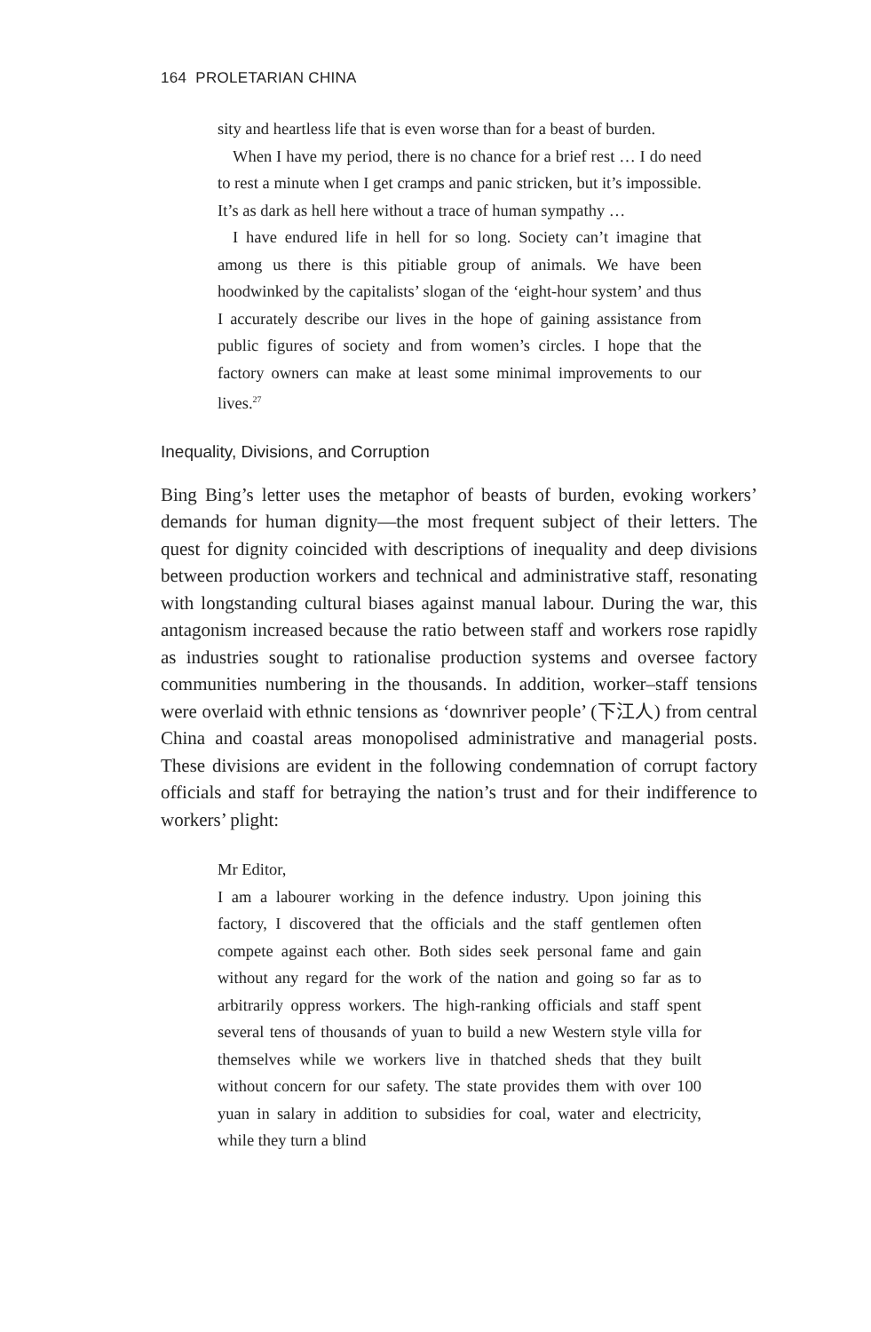164 PROLETARIAN CHINA
sity and heartless life that is even worse than for a beast of burden.
When I have my period, there is no chance for a brief rest … I do need to rest a minute when I get cramps and panic stricken, but it’s impossible. It’s as dark as hell here without a trace of human sympathy …
I have endured life in hell for so long. Society can’t imagine that among us there is this pitiable group of animals. We have been hoodwinked by the capitalists’ slogan of the ‘eight-hour system’ and thus I accurately describe our lives in the hope of gaining assistance from public figures of society and from women’s circles. I hope that the factory owners can make at least some minimal improvements to our lives.<sup>27</sup>
Inequality, Divisions, and Corruption
Bing Bing’s letter uses the metaphor of beasts of burden, evoking workers’ demands for human dignity—the most frequent subject of their letters. The quest for dignity coincided with descriptions of inequality and deep divisions between production workers and technical and administrative staff, resonating with longstanding cultural biases against manual labour. During the war, this antagonism increased because the ratio between staff and workers rose rapidly as industries sought to rationalise production systems and oversee factory communities numbering in the thousands. In addition, worker–staff tensions were overlaid with ethnic tensions as ‘downriver people’ (下江人) from central China and coastal areas monopolised administrative and managerial posts. These divisions are evident in the following condemnation of corrupt factory officials and staff for betraying the nation’s trust and for their indifference to workers’ plight:
Mr Editor,
I am a labourer working in the defence industry. Upon joining this factory, I discovered that the officials and the staff gentlemen often compete against each other. Both sides seek personal fame and gain without any regard for the work of the nation and going so far as to arbitrarily oppress workers. The high-ranking officials and staff spent several tens of thousands of yuan to build a new Western style villa for themselves while we workers live in thatched sheds that they built without concern for our safety. The state provides them with over 100 yuan in salary in addition to subsidies for coal, water and electricity, while they turn a blind